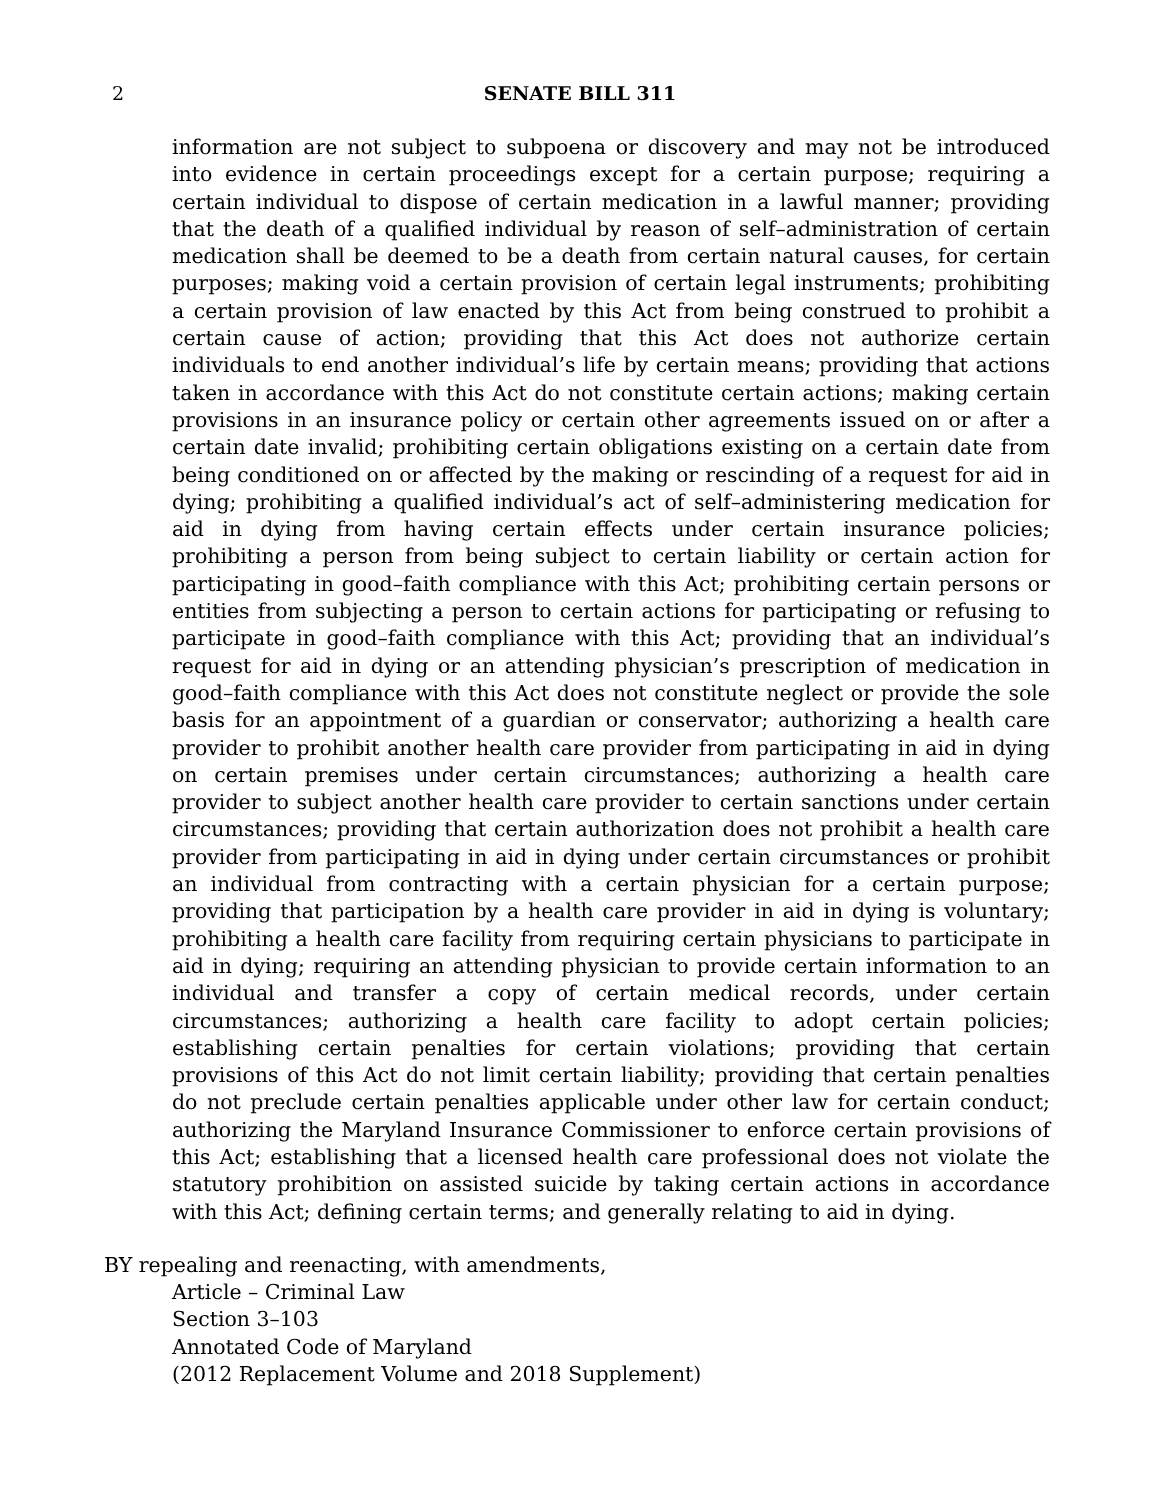2
SENATE BILL 311
information are not subject to subpoena or discovery and may not be introduced into evidence in certain proceedings except for a certain purpose; requiring a certain individual to dispose of certain medication in a lawful manner; providing that the death of a qualified individual by reason of self–administration of certain medication shall be deemed to be a death from certain natural causes, for certain purposes; making void a certain provision of certain legal instruments; prohibiting a certain provision of law enacted by this Act from being construed to prohibit a certain cause of action; providing that this Act does not authorize certain individuals to end another individual’s life by certain means; providing that actions taken in accordance with this Act do not constitute certain actions; making certain provisions in an insurance policy or certain other agreements issued on or after a certain date invalid; prohibiting certain obligations existing on a certain date from being conditioned on or affected by the making or rescinding of a request for aid in dying; prohibiting a qualified individual’s act of self–administering medication for aid in dying from having certain effects under certain insurance policies; prohibiting a person from being subject to certain liability or certain action for participating in good–faith compliance with this Act; prohibiting certain persons or entities from subjecting a person to certain actions for participating or refusing to participate in good–faith compliance with this Act; providing that an individual’s request for aid in dying or an attending physician’s prescription of medication in good–faith compliance with this Act does not constitute neglect or provide the sole basis for an appointment of a guardian or conservator; authorizing a health care provider to prohibit another health care provider from participating in aid in dying on certain premises under certain circumstances; authorizing a health care provider to subject another health care provider to certain sanctions under certain circumstances; providing that certain authorization does not prohibit a health care provider from participating in aid in dying under certain circumstances or prohibit an individual from contracting with a certain physician for a certain purpose; providing that participation by a health care provider in aid in dying is voluntary; prohibiting a health care facility from requiring certain physicians to participate in aid in dying; requiring an attending physician to provide certain information to an individual and transfer a copy of certain medical records, under certain circumstances; authorizing a health care facility to adopt certain policies; establishing certain penalties for certain violations; providing that certain provisions of this Act do not limit certain liability; providing that certain penalties do not preclude certain penalties applicable under other law for certain conduct; authorizing the Maryland Insurance Commissioner to enforce certain provisions of this Act; establishing that a licensed health care professional does not violate the statutory prohibition on assisted suicide by taking certain actions in accordance with this Act; defining certain terms; and generally relating to aid in dying.
BY repealing and reenacting, with amendments,
Article – Criminal Law
Section 3–103
Annotated Code of Maryland
(2012 Replacement Volume and 2018 Supplement)